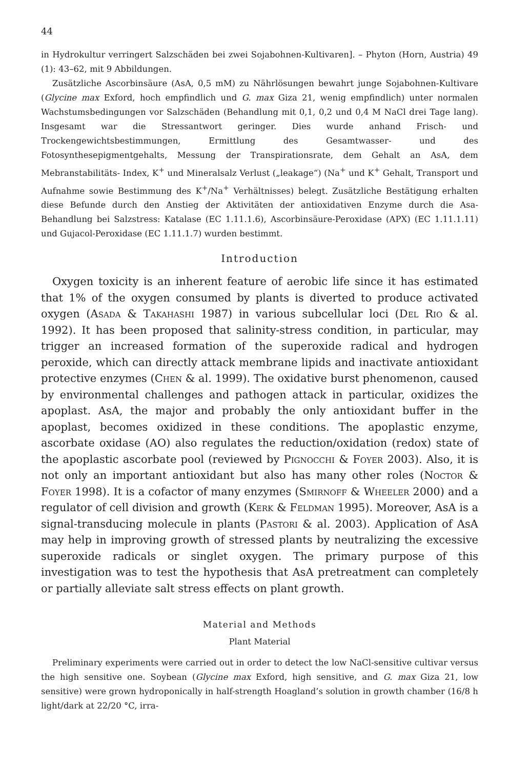44
in Hydrokultur verringert Salzschäden bei zwei Sojabohnen-Kultivaren]. – Phyton (Horn, Austria) 49 (1): 43–62, mit 9 Abbildungen.
Zusätzliche Ascorbinsäure (AsA, 0,5 mM) zu Nährlösungen bewahrt junge Sojabohnen-Kultivare (Glycine max Exford, hoch empfindlich und G. max Giza 21, wenig empfindlich) unter normalen Wachstumsbedingungen vor Salzschäden (Behandlung mit 0,1, 0,2 und 0,4 M NaCl drei Tage lang). Insgesamt war die Stressantwort geringer. Dies wurde anhand Frisch- und Trockengewichtsbestimmungen, Ermittlung des Gesamtwasser- und des Fotosynthesepigmentgehalts, Messung der Transpirationsrate, dem Gehalt an AsA, dem Mebranstabilitäts- Index, K<sup>+</sup> und Mineralsalz Verlust („leakage“) (Na<sup>+</sup> und K<sup>+</sup> Gehalt, Transport und Aufnahme sowie Bestimmung des K<sup>+</sup>/Na<sup>+</sup> Verhältnisses) belegt. Zusätzliche Bestätigung erhalten diese Befunde durch den Anstieg der Aktivitäten der antioxidativen Enzyme durch die Asa-Behandlung bei Salzstress: Katalase (EC 1.11.1.6), Ascorbinsäure-Peroxidase (APX) (EC 1.11.1.11) und Gujacol-Peroxidase (EC 1.11.1.7) wurden bestimmt.
Introduction
Oxygen toxicity is an inherent feature of aerobic life since it has estimated that 1% of the oxygen consumed by plants is diverted to produce activated oxygen (Asada & Takahashi 1987) in various subcellular loci (Del Rio & al. 1992). It has been proposed that salinity-stress condition, in particular, may trigger an increased formation of the superoxide radical and hydrogen peroxide, which can directly attack membrane lipids and inactivate antioxidant protective enzymes (Chen & al. 1999). The oxidative burst phenomenon, caused by environmental challenges and pathogen attack in particular, oxidizes the apoplast. AsA, the major and probably the only antioxidant buffer in the apoplast, becomes oxidized in these conditions. The apoplastic enzyme, ascorbate oxidase (AO) also regulates the reduction/oxidation (redox) state of the apoplastic ascorbate pool (reviewed by Pignocchi & Foyer 2003). Also, it is not only an important antioxidant but also has many other roles (Noctor & Foyer 1998). It is a cofactor of many enzymes (Smirnoff & Wheeler 2000) and a regulator of cell division and growth (Kerk & Feldman 1995). Moreover, AsA is a signal-transducing molecule in plants (Pastori & al. 2003). Application of AsA may help in improving growth of stressed plants by neutralizing the excessive superoxide radicals or singlet oxygen. The primary purpose of this investigation was to test the hypothesis that AsA pretreatment can completely or partially alleviate salt stress effects on plant growth.
Material and Methods
Plant Material
Preliminary experiments were carried out in order to detect the low NaCl-sensitive cultivar versus the high sensitive one. Soybean (Glycine max Exford, high sensitive, and G. max Giza 21, low sensitive) were grown hydroponically in half-strength Hoagland’s solution in growth chamber (16/8 h light/dark at 22/20 °C, irra-